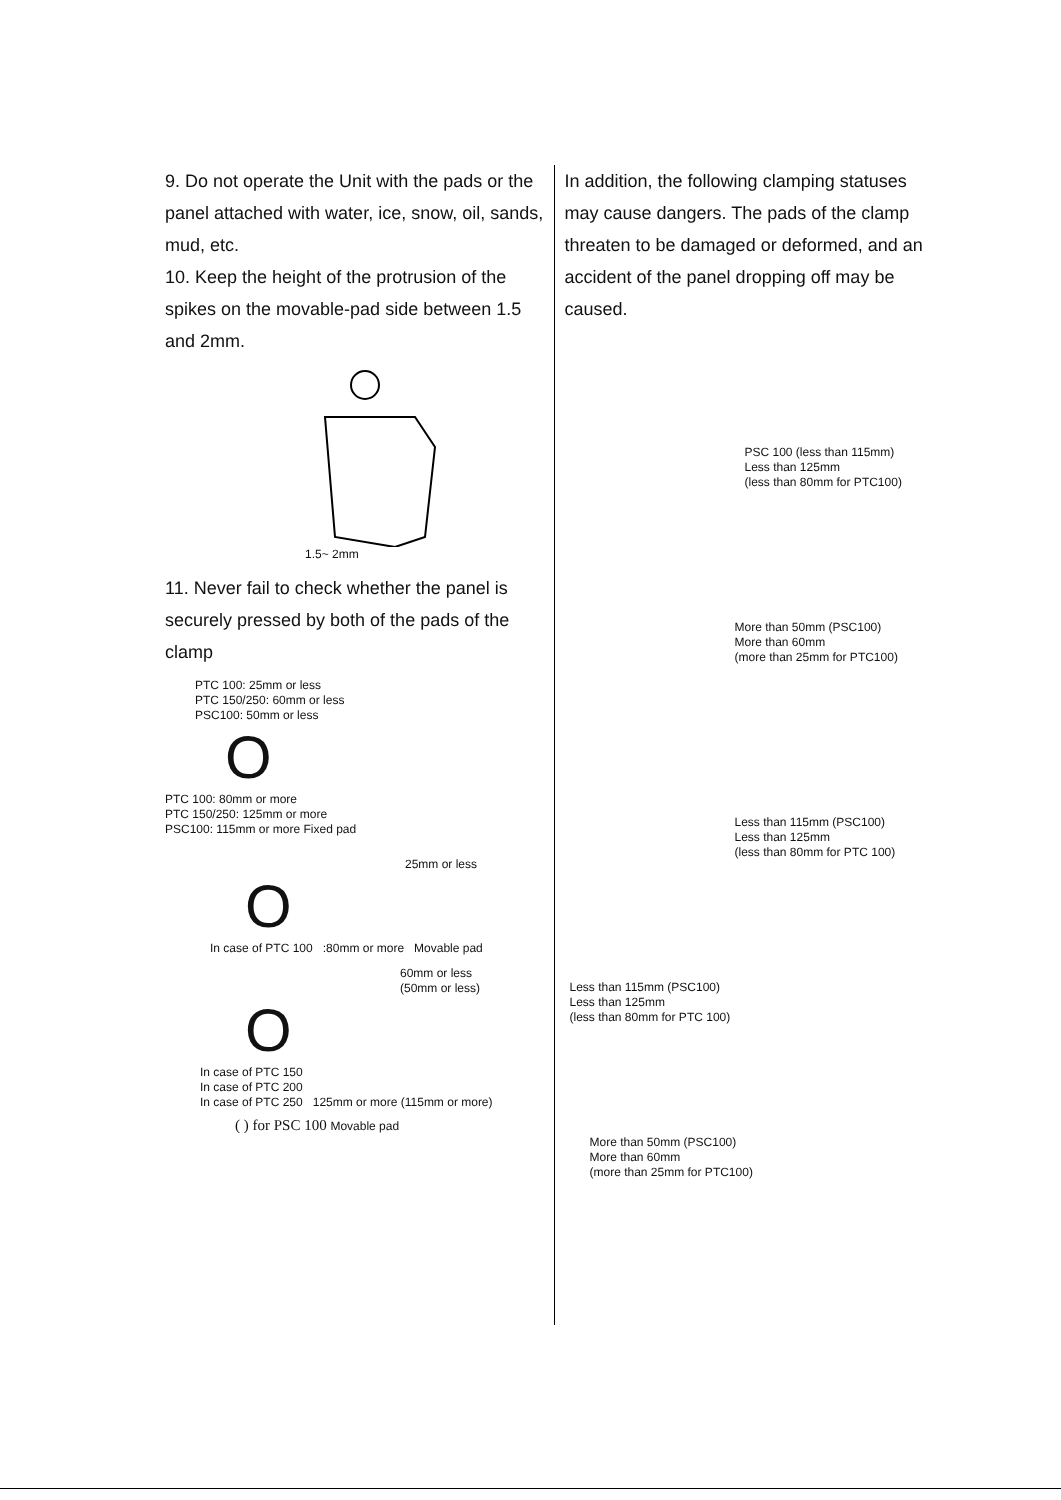9. Do not operate the Unit with the pads or the panel attached with water, ice, snow, oil, sands, mud, etc.
10. Keep the height of the protrusion of the spikes on the movable-pad side between 1.5 and 2mm.
1.5~ 2mm
11. Never fail to check whether the panel is securely pressed by both of the pads of the clamp
PTC 100: 25mm or less
PTC 150/250: 60mm or less
PSC100: 50mm or less
O
PTC 100: 80mm or more
PTC 150/250: 125mm or more
PSC100: 115mm or more Fixed pad
25mm or less
O
In case of PTC 100 :80mm or more Movable pad
60mm or less
(50mm or less)
O
In case of PTC 150
In case of PTC 200
In case of PTC 250 125mm or more (115mm or more)
( ) for PSC 100 Movable pad
In addition, the following clamping statuses may cause dangers. The pads of the clamp threaten to be damaged or deformed, and an accident of the panel dropping off may be caused.
PSC 100 (less than 115mm)
Less than 125mm
(less than 80mm for PTC100)
More than 50mm (PSC100)
More than 60mm
(more than 25mm for PTC100)
Less than 115mm (PSC100)
Less than 125mm
(less than 80mm for PTC 100)
Less than 115mm (PSC100)
Less than 125mm
(less than 80mm for PTC 100)
More than 50mm (PSC100)
More than 60mm
(more than 25mm for PTC100)